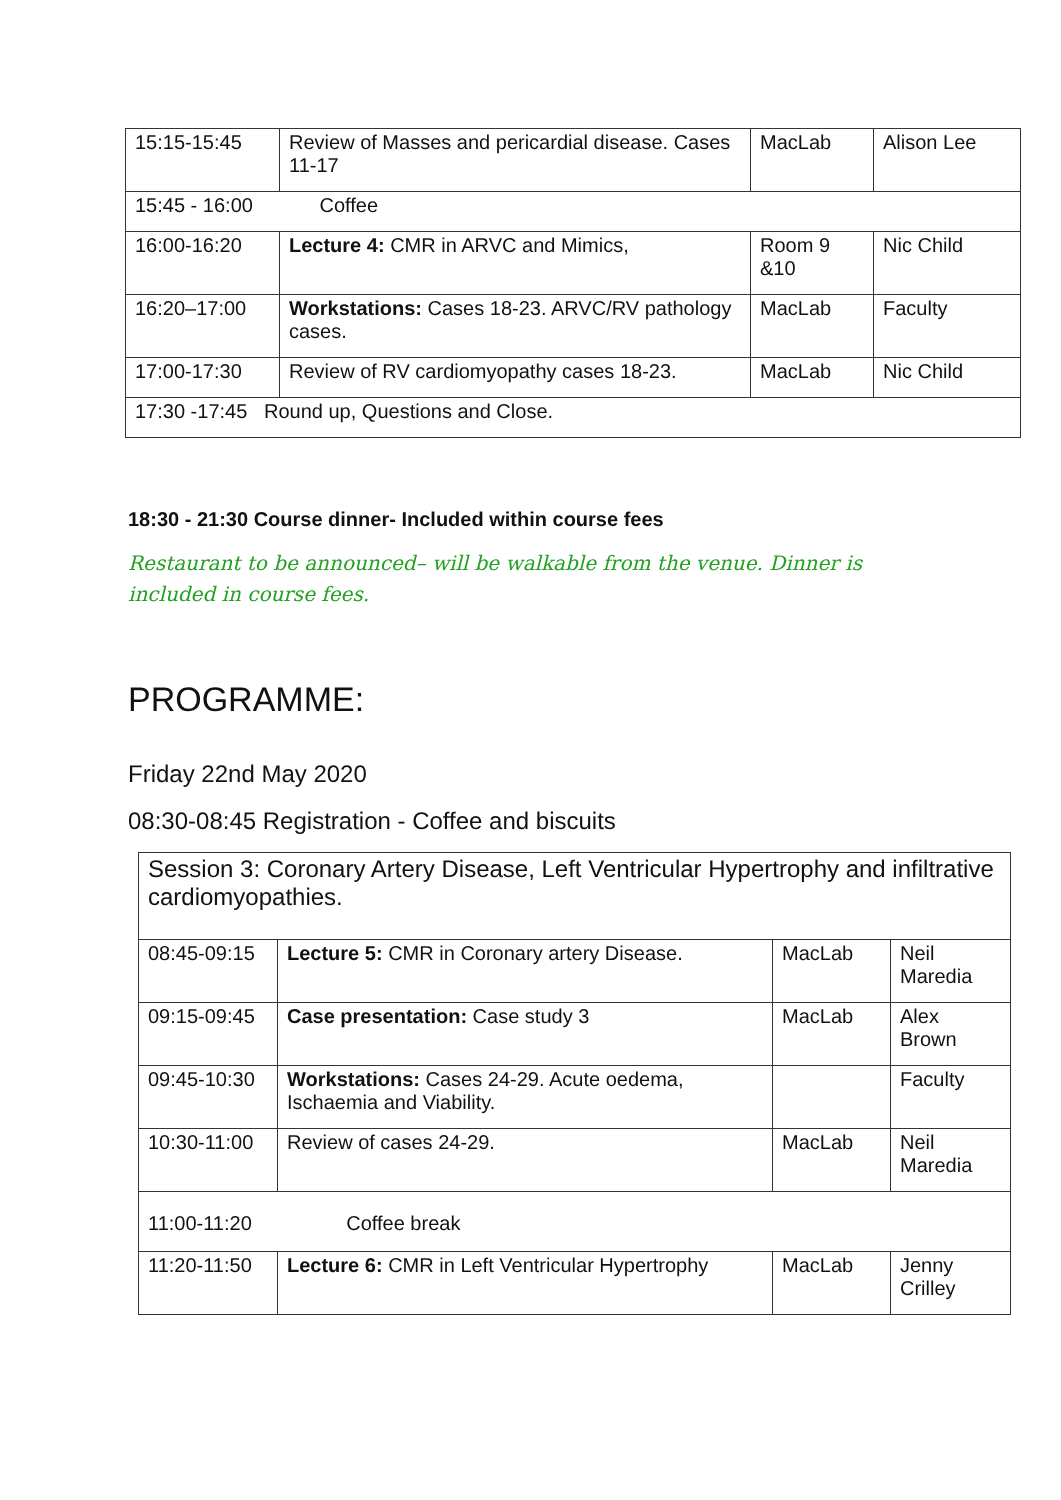| 15:15-15:45 | Review of Masses and pericardial disease. Cases 11-17 | MacLab | Alison Lee |
| 15:45 - 16:00 Coffee | | | |
| 16:00-16:20 | Lecture 4: CMR in ARVC and Mimics, | Room 9 &10 | Nic Child |
| 16:20–17:00 | Workstations: Cases 18-23. ARVC/RV pathology cases. | MacLab | Faculty |
| 17:00-17:30 | Review of RV cardiomyopathy cases 18-23. | MacLab | Nic Child |
| 17:30 -17:45 Round up, Questions and Close. | | | |
18:30 - 21:30 Course dinner- Included within course fees
Restaurant to be announced– will be walkable from the venue. Dinner is included in course fees.
PROGRAMME:
Friday 22nd May 2020
08:30-08:45 Registration - Coffee and biscuits
| Session 3: Coronary Artery Disease, Left Ventricular Hypertrophy and infiltrative cardiomyopathies. | | | |
| 08:45-09:15 | Lecture 5: CMR in Coronary artery Disease. | MacLab | Neil Maredia |
| 09:15-09:45 | Case presentation: Case study 3 | MacLab | Alex Brown |
| 09:45-10:30 | Workstations: Cases 24-29. Acute oedema, Ischaemia and Viability. | | Faculty |
| 10:30-11:00 | Review of cases 24-29. | MacLab | Neil Maredia |
| 11:00-11:20 Coffee break | | | |
| 11:20-11:50 | Lecture 6: CMR in Left Ventricular Hypertrophy | MacLab | Jenny Crilley |